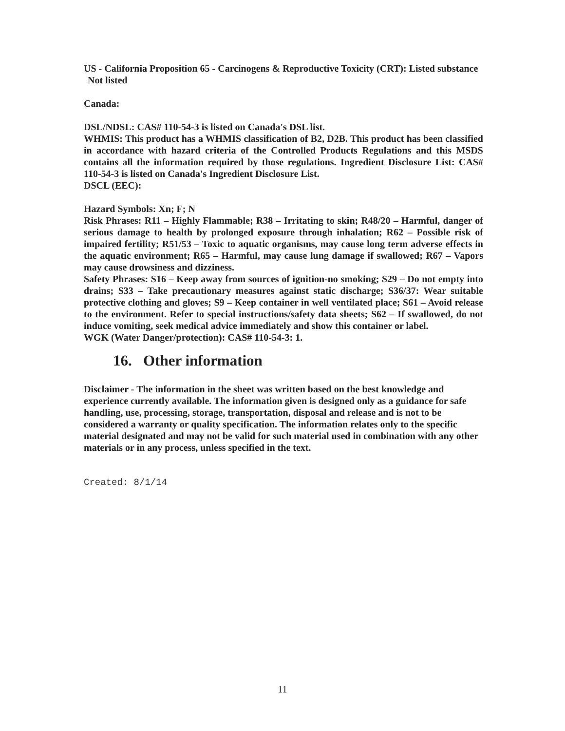US - California Proposition 65 - Carcinogens & Reproductive Toxicity (CRT): Listed substance
Not listed
Canada:
DSL/NDSL: CAS# 110-54-3 is listed on Canada's DSL list.
WHMIS: This product has a WHMIS classification of B2, D2B. This product has been classified in accordance with hazard criteria of the Controlled Products Regulations and this MSDS contains all the information required by those regulations. Ingredient Disclosure List: CAS# 110-54-3 is listed on Canada's Ingredient Disclosure List.
DSCL (EEC):
Hazard Symbols: Xn; F; N
Risk Phrases: R11 – Highly Flammable; R38 – Irritating to skin; R48/20 – Harmful, danger of serious damage to health by prolonged exposure through inhalation; R62 – Possible risk of impaired fertility; R51/53 – Toxic to aquatic organisms, may cause long term adverse effects in the aquatic environment; R65 – Harmful, may cause lung damage if swallowed; R67 – Vapors may cause drowsiness and dizziness.
Safety Phrases: S16 – Keep away from sources of ignition-no smoking; S29 – Do not empty into drains; S33 – Take precautionary measures against static discharge; S36/37: Wear suitable protective clothing and gloves; S9 – Keep container in well ventilated place; S61 – Avoid release to the environment. Refer to special instructions/safety data sheets; S62 – If swallowed, do not induce vomiting, seek medical advice immediately and show this container or label.
WGK (Water Danger/protection): CAS# 110-54-3: 1.
16. Other information
Disclaimer - The information in the sheet was written based on the best knowledge and experience currently available. The information given is designed only as a guidance for safe handling, use, processing, storage, transportation, disposal and release and is not to be considered a warranty or quality specification. The information relates only to the specific material designated and may not be valid for such material used in combination with any other materials or in any process, unless specified in the text.
Created: 8/1/14
11